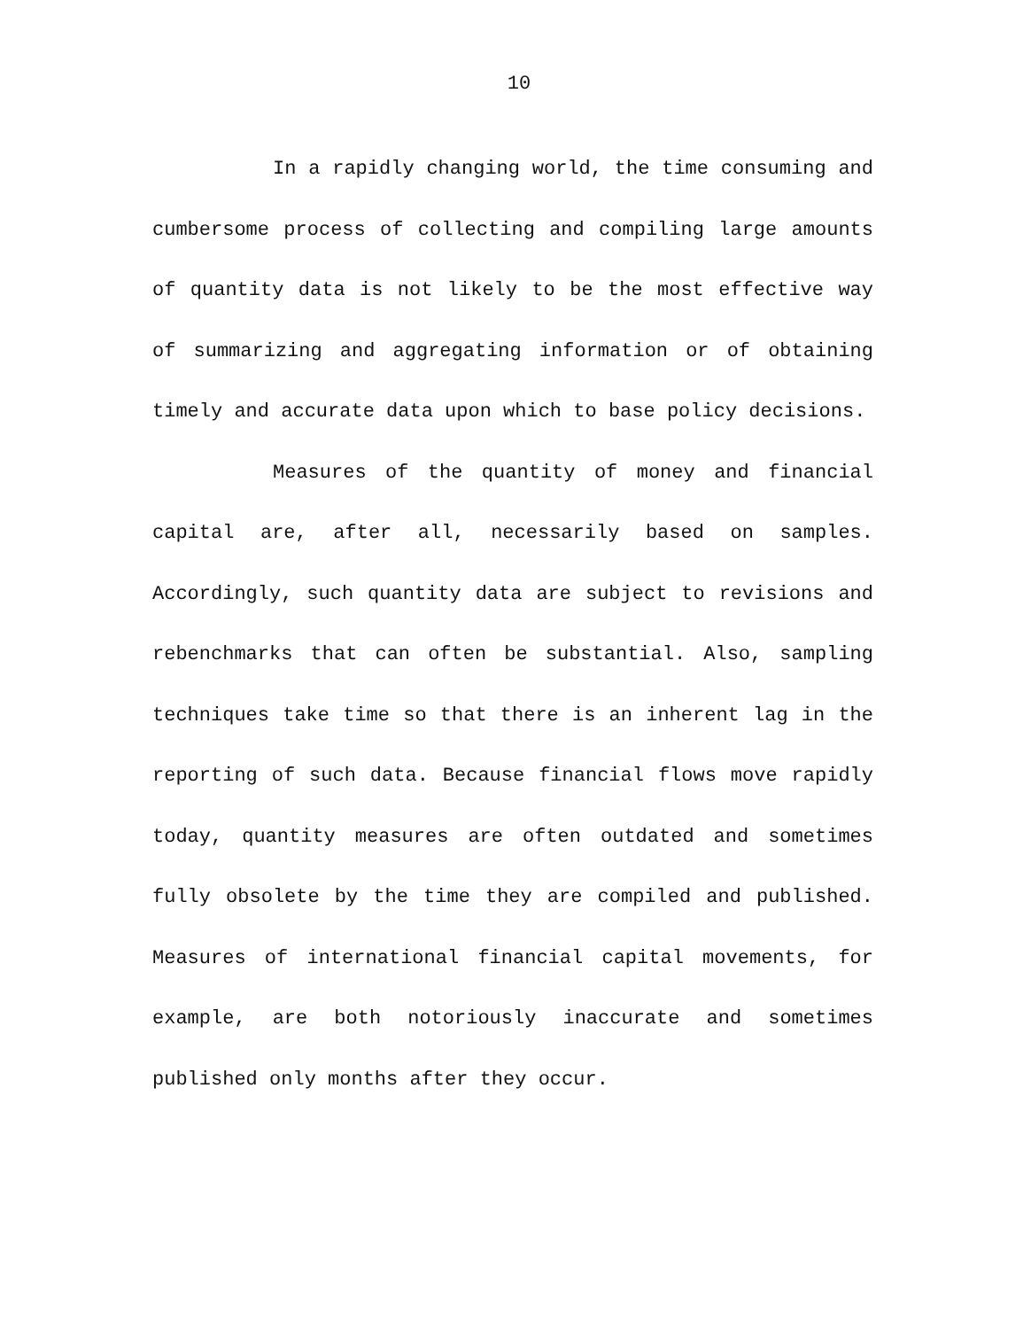10
In a rapidly changing world, the time consuming and cumbersome process of collecting and compiling large amounts of quantity data is not likely to be the most effective way of summarizing and aggregating information or of obtaining timely and accurate data upon which to base policy decisions.
Measures of the quantity of money and financial capital are, after all, necessarily based on samples. Accordingly, such quantity data are subject to revisions and rebenchmarks that can often be substantial. Also, sampling techniques take time so that there is an inherent lag in the reporting of such data. Because financial flows move rapidly today, quantity measures are often outdated and sometimes fully obsolete by the time they are compiled and published. Measures of international financial capital movements, for example, are both notoriously inaccurate and sometimes published only months after they occur.